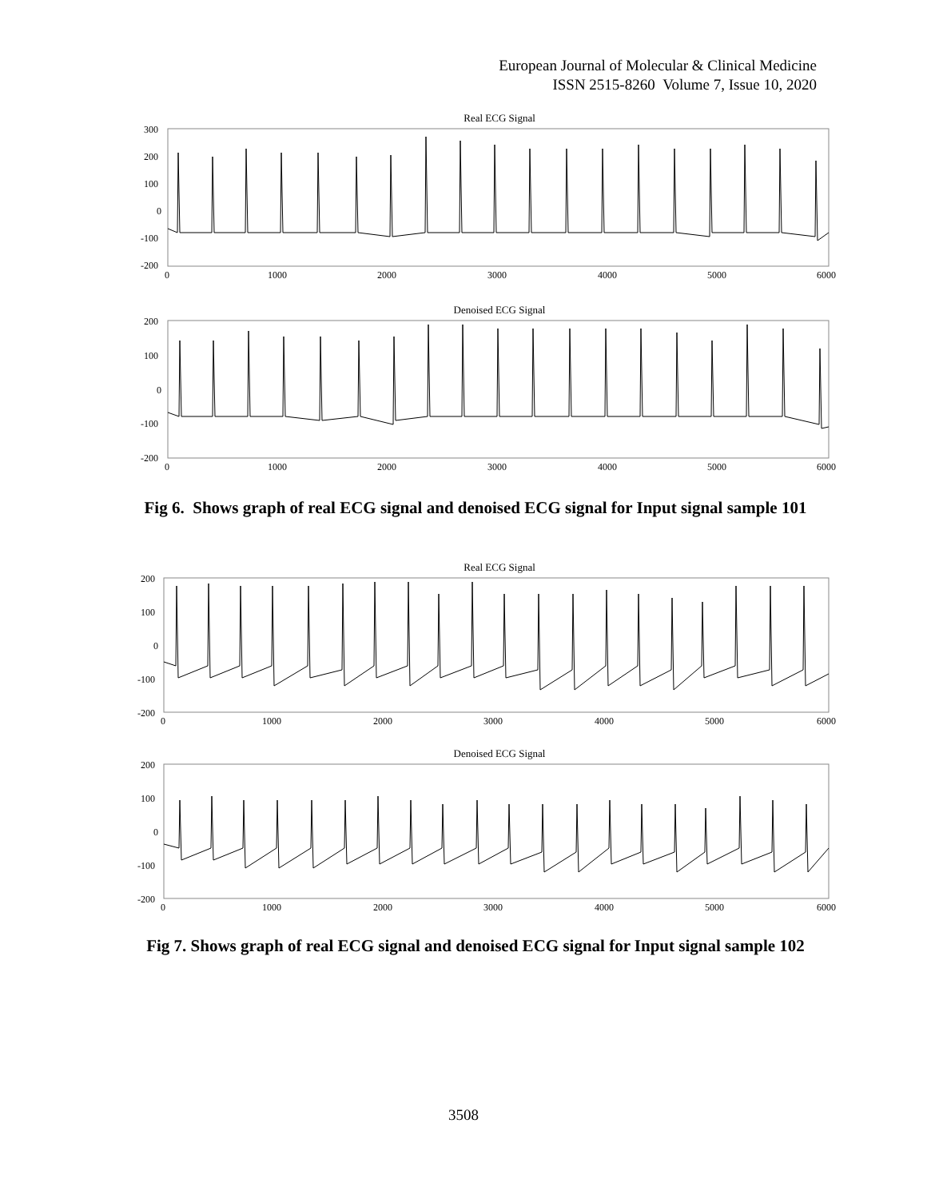European Journal of Molecular & Clinical Medicine
ISSN 2515-8260 Volume 7, Issue 10, 2020
Real ECG Signal
300
200
100
0
-100
-200
0
1000
2000
3000
4000
5000
6000
Denoised ECG Signal
200
100
0
-100
-200
0
1000
2000
3000
4000
5000
6000
Fig 6. Shows graph of real ECG signal and denoised ECG signal for Input signal sample 101
Real ECG Signal
200
100
0
-100
-200
0
1000
2000
3000
4000
5000
6000
Denoised ECG Signal
200
100
0
-100
-200
0
1000
2000
3000
4000
5000
6000
Fig 7. Shows graph of real ECG signal and denoised ECG signal for Input signal sample 102
3508